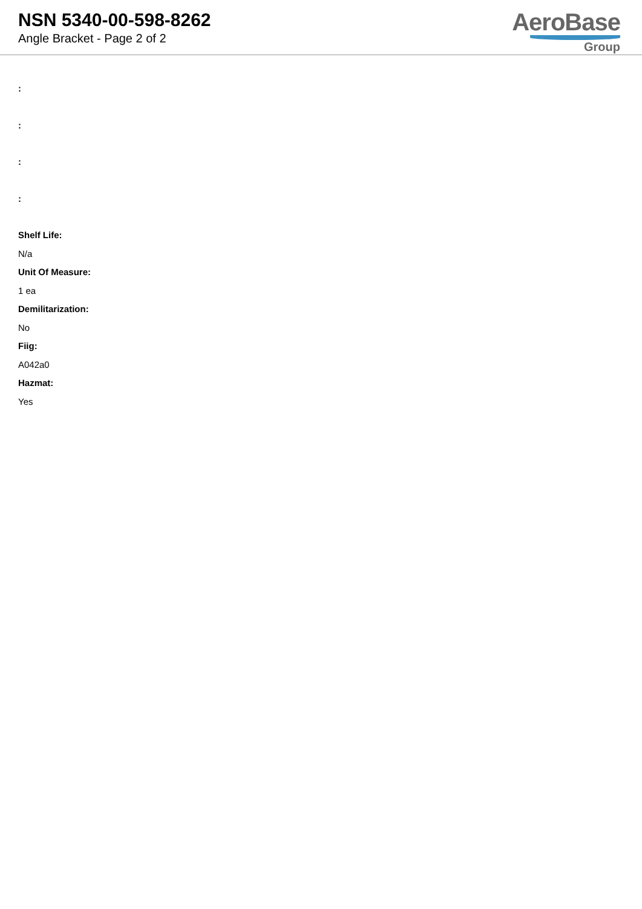NSN 5340-00-598-8262
Angle Bracket - Page 2 of 2
AeroBase
Group
:
:
:
:
Shelf Life:
N/a
Unit Of Measure:
1 ea
Demilitarization:
No
Fiig:
A042a0
Hazmat:
Yes